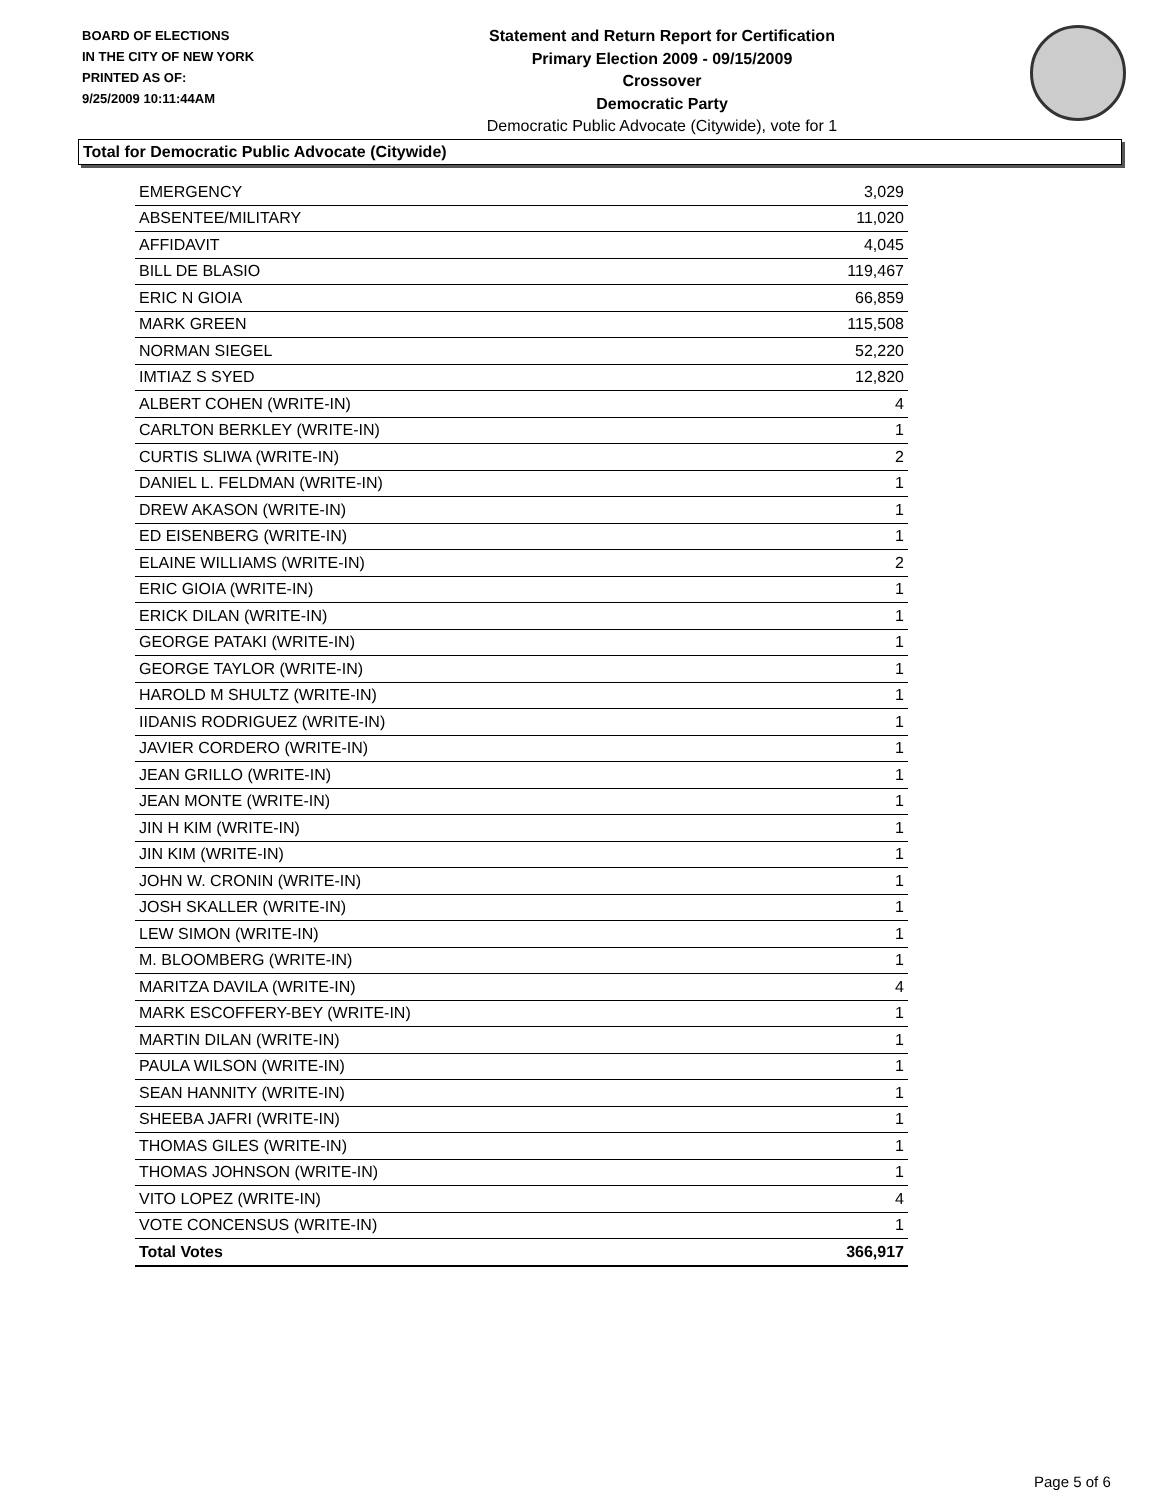BOARD OF ELECTIONS
IN THE CITY OF NEW YORK
PRINTED AS OF:
9/25/2009 10:11:44AM
Statement and Return Report for Certification
Primary Election 2009 - 09/15/2009
Crossover
Democratic Party
Democratic Public Advocate (Citywide), vote for 1
Total for Democratic Public Advocate (Citywide)
| EMERGENCY | 3,029 |
| ABSENTEE/MILITARY | 11,020 |
| AFFIDAVIT | 4,045 |
| BILL DE BLASIO | 119,467 |
| ERIC N GIOIA | 66,859 |
| MARK GREEN | 115,508 |
| NORMAN SIEGEL | 52,220 |
| IMTIAZ S SYED | 12,820 |
| ALBERT COHEN (WRITE-IN) | 4 |
| CARLTON BERKLEY (WRITE-IN) | 1 |
| CURTIS SLIWA (WRITE-IN) | 2 |
| DANIEL L. FELDMAN (WRITE-IN) | 1 |
| DREW AKASON (WRITE-IN) | 1 |
| ED EISENBERG (WRITE-IN) | 1 |
| ELAINE WILLIAMS (WRITE-IN) | 2 |
| ERIC GIOIA (WRITE-IN) | 1 |
| ERICK DILAN (WRITE-IN) | 1 |
| GEORGE PATAKI (WRITE-IN) | 1 |
| GEORGE TAYLOR (WRITE-IN) | 1 |
| HAROLD M SHULTZ (WRITE-IN) | 1 |
| IIDANIS RODRIGUEZ (WRITE-IN) | 1 |
| JAVIER CORDERO (WRITE-IN) | 1 |
| JEAN GRILLO (WRITE-IN) | 1 |
| JEAN MONTE (WRITE-IN) | 1 |
| JIN H KIM (WRITE-IN) | 1 |
| JIN KIM (WRITE-IN) | 1 |
| JOHN W. CRONIN (WRITE-IN) | 1 |
| JOSH SKALLER (WRITE-IN) | 1 |
| LEW SIMON (WRITE-IN) | 1 |
| M. BLOOMBERG (WRITE-IN) | 1 |
| MARITZA DAVILA (WRITE-IN) | 4 |
| MARK ESCOFFERY-BEY (WRITE-IN) | 1 |
| MARTIN DILAN (WRITE-IN) | 1 |
| PAULA WILSON (WRITE-IN) | 1 |
| SEAN HANNITY (WRITE-IN) | 1 |
| SHEEBA JAFRI (WRITE-IN) | 1 |
| THOMAS GILES (WRITE-IN) | 1 |
| THOMAS JOHNSON (WRITE-IN) | 1 |
| VITO LOPEZ (WRITE-IN) | 4 |
| VOTE CONCENSUS (WRITE-IN) | 1 |
| Total Votes | 366,917 |
Page 5 of 6